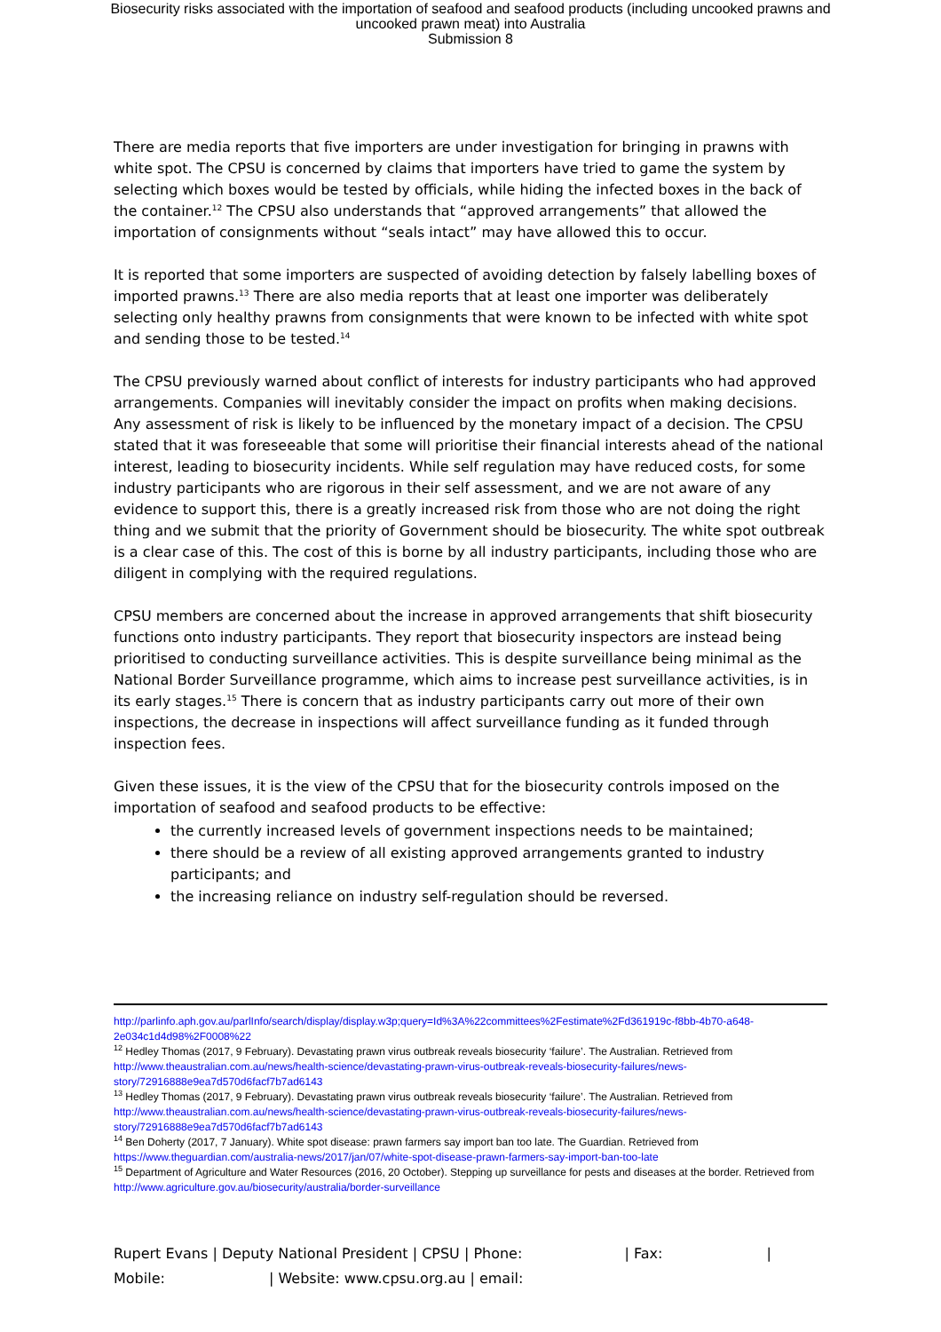Biosecurity risks associated with the importation of seafood and seafood products (including uncooked prawns and
uncooked prawn meat) into Australia
Submission 8
There are media reports that five importers are under investigation for bringing in prawns with white spot. The CPSU is concerned by claims that importers have tried to game the system by selecting which boxes would be tested by officials, while hiding the infected boxes in the back of the container.<sup>12</sup> The CPSU also understands that “approved arrangements” that allowed the importation of consignments without “seals intact” may have allowed this to occur.
It is reported that some importers are suspected of avoiding detection by falsely labelling boxes of imported prawns.<sup>13</sup> There are also media reports that at least one importer was deliberately selecting only healthy prawns from consignments that were known to be infected with white spot and sending those to be tested.<sup>14</sup>
The CPSU previously warned about conflict of interests for industry participants who had approved arrangements. Companies will inevitably consider the impact on profits when making decisions. Any assessment of risk is likely to be influenced by the monetary impact of a decision. The CPSU stated that it was foreseeable that some will prioritise their financial interests ahead of the national interest, leading to biosecurity incidents. While self regulation may have reduced costs, for some industry participants who are rigorous in their self assessment, and we are not aware of any evidence to support this, there is a greatly increased risk from those who are not doing the right thing and we submit that the priority of Government should be biosecurity. The white spot outbreak is a clear case of this. The cost of this is borne by all industry participants, including those who are diligent in complying with the required regulations.
CPSU members are concerned about the increase in approved arrangements that shift biosecurity functions onto industry participants. They report that biosecurity inspectors are instead being prioritised to conducting surveillance activities. This is despite surveillance being minimal as the National Border Surveillance programme, which aims to increase pest surveillance activities, is in its early stages.<sup>15</sup> There is concern that as industry participants carry out more of their own inspections, the decrease in inspections will affect surveillance funding as it funded through inspection fees.
Given these issues, it is the view of the CPSU that for the biosecurity controls imposed on the importation of seafood and seafood products to be effective:
the currently increased levels of government inspections needs to be maintained;
there should be a review of all existing approved arrangements granted to industry participants; and
the increasing reliance on industry self-regulation should be reversed.
http://parlinfo.aph.gov.au/parlInfo/search/display/display.w3p;query=Id%3A%22committees%2Festimate%2Fd361919c-f8bb-4b70-a648-2e034c1d4d98%2F0008%22
<sup>12</sup> Hedley Thomas (2017, 9 February). Devastating prawn virus outbreak reveals biosecurity ‘failure’. The Australian. Retrieved from http://www.theaustralian.com.au/news/health-science/devastating-prawn-virus-outbreak-reveals-biosecurity-failures/news-story/72916888e9ea7d570d6facf7b7ad6143
<sup>13</sup> Hedley Thomas (2017, 9 February). Devastating prawn virus outbreak reveals biosecurity ‘failure’. The Australian. Retrieved from http://www.theaustralian.com.au/news/health-science/devastating-prawn-virus-outbreak-reveals-biosecurity-failures/news-story/72916888e9ea7d570d6facf7b7ad6143
<sup>14</sup> Ben Doherty (2017, 7 January). White spot disease: prawn farmers say import ban too late. The Guardian. Retrieved from https://www.theguardian.com/australia-news/2017/jan/07/white-spot-disease-prawn-farmers-say-import-ban-too-late
<sup>15</sup> Department of Agriculture and Water Resources (2016, 20 October). Stepping up surveillance for pests and diseases at the border. Retrieved from http://www.agriculture.gov.au/biosecurity/australia/border-surveillance
Rupert Evans | Deputy National President | CPSU | Phone: | Fax: |
Mobile: | Website: www.cpsu.org.au | email: